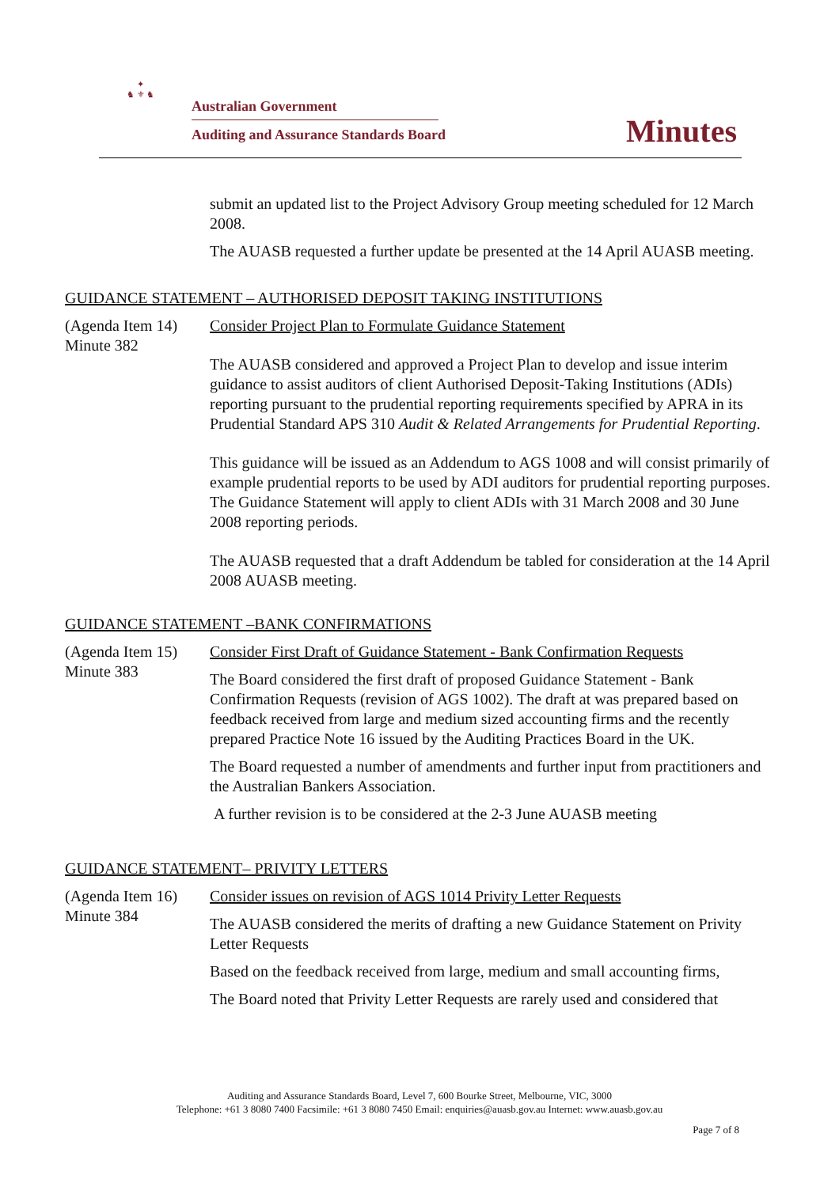✦
♞ ⚜ ♞
Australian Government
Auditing and Assurance Standards Board
Minutes
submit an updated list to the Project Advisory Group meeting scheduled for 12 March 2008.
The AUASB requested a further update be presented at the 14 April AUASB meeting.
GUIDANCE STATEMENT – AUTHORISED DEPOSIT TAKING INSTITUTIONS
(Agenda Item 14)
Minute 382
Consider Project Plan to Formulate Guidance Statement
The AUASB considered and approved a Project Plan to develop and issue interim guidance to assist auditors of client Authorised Deposit-Taking Institutions (ADIs) reporting pursuant to the prudential reporting requirements specified by APRA in its Prudential Standard APS 310 Audit & Related Arrangements for Prudential Reporting.
This guidance will be issued as an Addendum to AGS 1008 and will consist primarily of example prudential reports to be used by ADI auditors for prudential reporting purposes. The Guidance Statement will apply to client ADIs with 31 March 2008 and 30 June 2008 reporting periods.
The AUASB requested that a draft Addendum be tabled for consideration at the 14 April 2008 AUASB meeting.
GUIDANCE STATEMENT –BANK CONFIRMATIONS
(Agenda Item 15)
Minute 383
Consider First Draft of Guidance Statement - Bank Confirmation Requests
The Board considered the first draft of proposed Guidance Statement - Bank Confirmation Requests (revision of AGS 1002). The draft at was prepared based on feedback received from large and medium sized accounting firms and the recently prepared Practice Note 16 issued by the Auditing Practices Board in the UK.
The Board requested a number of amendments and further input from practitioners and the Australian Bankers Association.
A further revision is to be considered at the 2-3 June AUASB meeting
GUIDANCE STATEMENT– PRIVITY LETTERS
(Agenda Item 16)
Minute 384
Consider issues on revision of AGS 1014 Privity Letter Requests
The AUASB considered the merits of drafting a new Guidance Statement on Privity Letter Requests
Based on the feedback received from large, medium and small accounting firms,
The Board noted that Privity Letter Requests are rarely used and considered that
Auditing and Assurance Standards Board, Level 7, 600 Bourke Street, Melbourne, VIC, 3000
Telephone: +61 3 8080 7400 Facsimile: +61 3 8080 7450 Email: enquiries@auasb.gov.au Internet: www.auasb.gov.au
Page 7 of 8